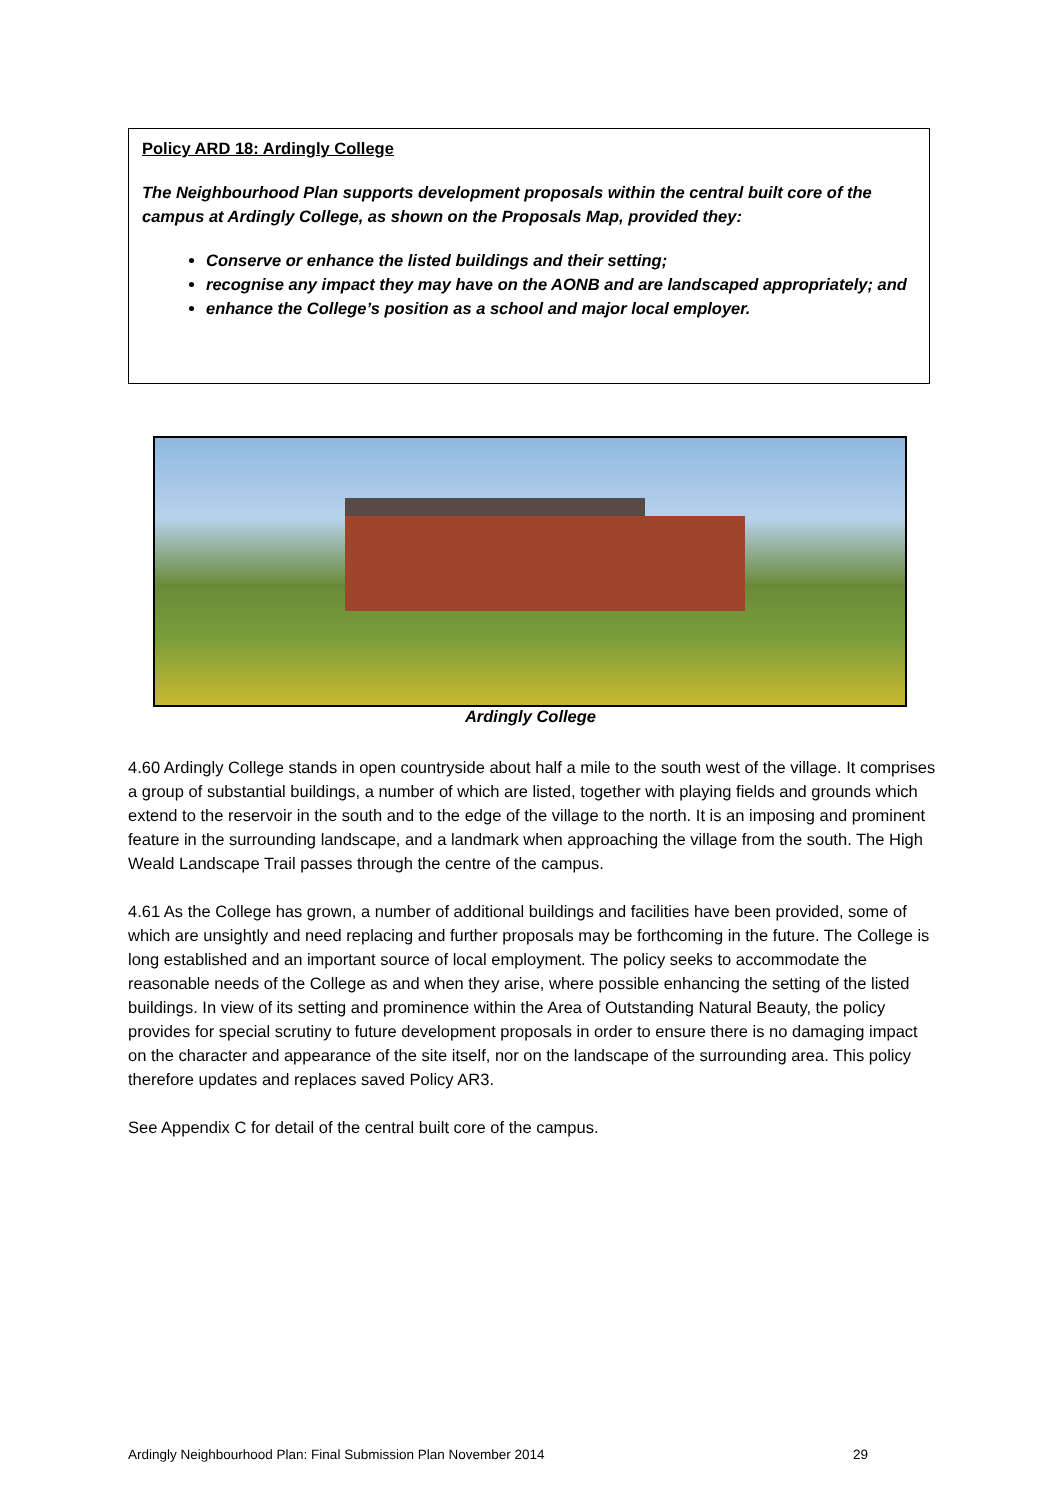Policy ARD 18: Ardingly College
The Neighbourhood Plan supports development proposals within the central built core of the campus at Ardingly College, as shown on the Proposals Map, provided they:
Conserve or enhance the listed buildings and their setting;
recognise any impact they may have on the AONB and are landscaped appropriately; and
enhance the College’s position as a school and major local employer.
Ardingly College
4.60 Ardingly College stands in open countryside about half a mile to the south west of the village. It comprises a group of substantial buildings, a number of which are listed, together with playing fields and grounds which extend to the reservoir in the south and to the edge of the village to the north. It is an imposing and prominent feature in the surrounding landscape, and a landmark when approaching the village from the south. The High Weald Landscape Trail passes through the centre of the campus.
4.61 As the College has grown, a number of additional buildings and facilities have been provided, some of which are unsightly and need replacing and further proposals may be forthcoming in the future. The College is long established and an important source of local employment. The policy seeks to accommodate the reasonable needs of the College as and when they arise, where possible enhancing the setting of the listed buildings. In view of its setting and prominence within the Area of Outstanding Natural Beauty, the policy provides for special scrutiny to future development proposals in order to ensure there is no damaging impact on the character and appearance of the site itself, nor on the landscape of the surrounding area. This policy therefore updates and replaces saved Policy AR3.
See Appendix C for detail of the central built core of the campus.
Ardingly Neighbourhood Plan: Final Submission Plan November 2014 29